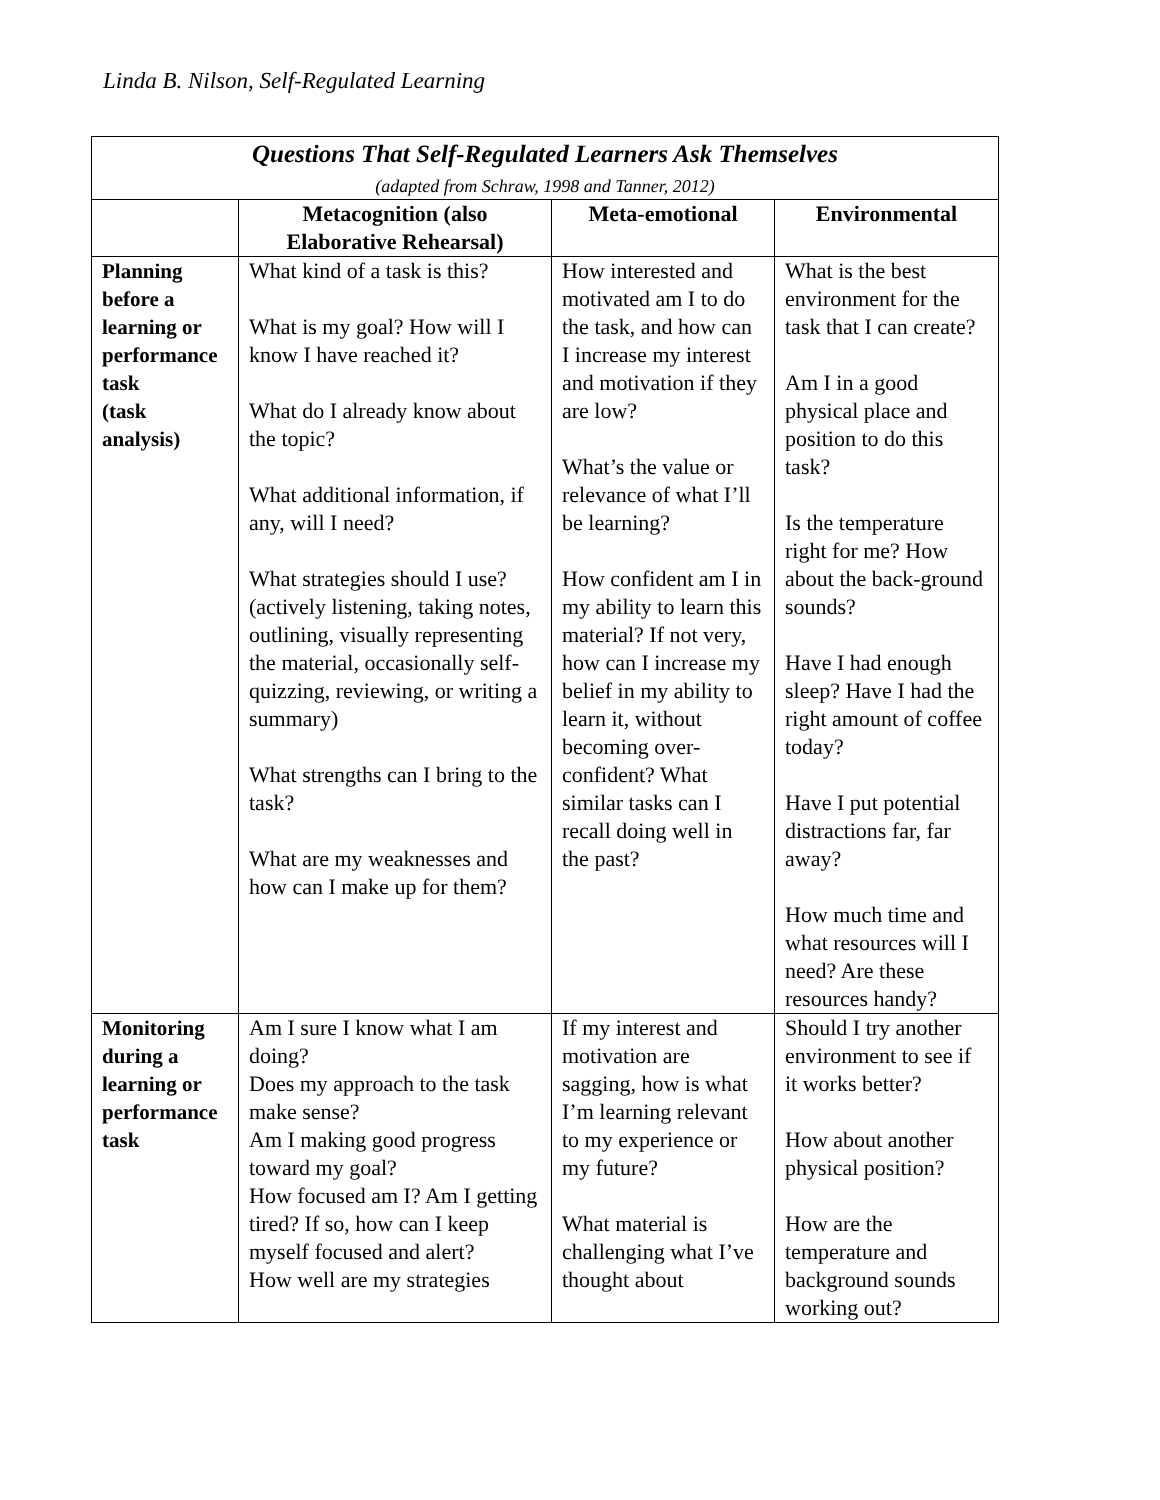Linda B. Nilson, Self-Regulated Learning
| Questions That Self-Regulated Learners Ask Themselves (adapted from Schraw, 1998 and Tanner, 2012) | | | |
| | Metacognition (also Elaborative Rehearsal) | Meta-emotional | Environmental |
| Planning before a learning or performance task (task analysis) | What kind of a task is this? What is my goal? How will I know I have reached it? What do I already know about the topic? What additional information, if any, will I need? What strategies should I use? (actively listening, taking notes, outlining, visually representing the material, occasionally self-quizzing, reviewing, or writing a summary) What strengths can I bring to the task? What are my weaknesses and how can I make up for them? | How interested and motivated am I to do the task, and how can I increase my interest and motivation if they are low? What’s the value or relevance of what I’ll be learning? How confident am I in my ability to learn this material? If not very, how can I increase my belief in my ability to learn it, without becoming over-confident? What similar tasks can I recall doing well in the past? | What is the best environment for the task that I can create? Am I in a good physical place and position to do this task? Is the temperature right for me? How about the back-ground sounds? Have I had enough sleep? Have I had the right amount of coffee today? Have I put potential distractions far, far away? How much time and what resources will I need? Are these resources handy? |
| Monitoring during a learning or performance task | Am I sure I know what I am doing? Does my approach to the task make sense? Am I making good progress toward my goal? How focused am I? Am I getting tired? If so, how can I keep myself focused and alert? How well are my strategies | If my interest and motivation are sagging, how is what I’m learning relevant to my experience or my future? What material is challenging what I’ve thought about | Should I try another environment to see if it works better? How about another physical position? How are the temperature and background sounds working out? |